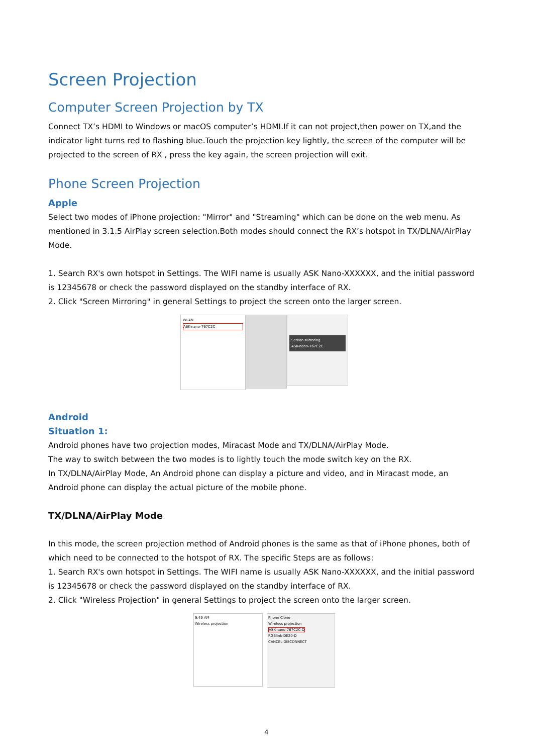Screen Projection
Computer Screen Projection by TX
Connect TX’s HDMI to Windows or macOS computer’s HDMI.If it can not project,then power on TX,and the indicator light turns red to flashing blue.Touch the projection key lightly, the screen of the computer will be projected to the screen of RX , press the key again, the screen projection will exit.
Phone Screen Projection
Apple
Select two modes of iPhone projection: "Mirror" and "Streaming" which can be done on the web menu. As mentioned in 3.1.5 AirPlay screen selection.Both modes should connect the RX’s hotspot in TX/DLNA/AirPlay Mode.
1. Search RX's own hotspot in Settings. The WIFI name is usually ASK Nano-XXXXXX, and the initial password is 12345678 or check the password displayed on the standby interface of RX.
2. Click "Screen Mirroring" in general Settings to project the screen onto the larger screen.
WLAN
ASK-nano-767C2C
Screen Mirroring
ASK-nano-767C2C
Android
Situation 1:
Android phones have two projection modes, Miracast Mode and TX/DLNA/AirPlay Mode.
The way to switch between the two modes is to lightly touch the mode switch key on the RX.
In TX/DLNA/AirPlay Mode, An Android phone can display a picture and video, and in Miracast mode, an Android phone can display the actual picture of the mobile phone.
TX/DLNA/AirPlay Mode
In this mode, the screen projection method of Android phones is the same as that of iPhone phones, both of which need to be connected to the hotspot of RX. The specific Steps are as follows:
1. Search RX's own hotspot in Settings. The WIFI name is usually ASK Nano-XXXXXX, and the initial password is 12345678 or check the password displayed on the standby interface of RX.
2. Click "Wireless Projection" in general Settings to project the screen onto the larger screen.
9:49 AM
Wireless projection
Phone Clone
Wireless projection
ASK-nano-767C2C-D
RGBlink-DE20-D
CANCEL DISCONNECT
4